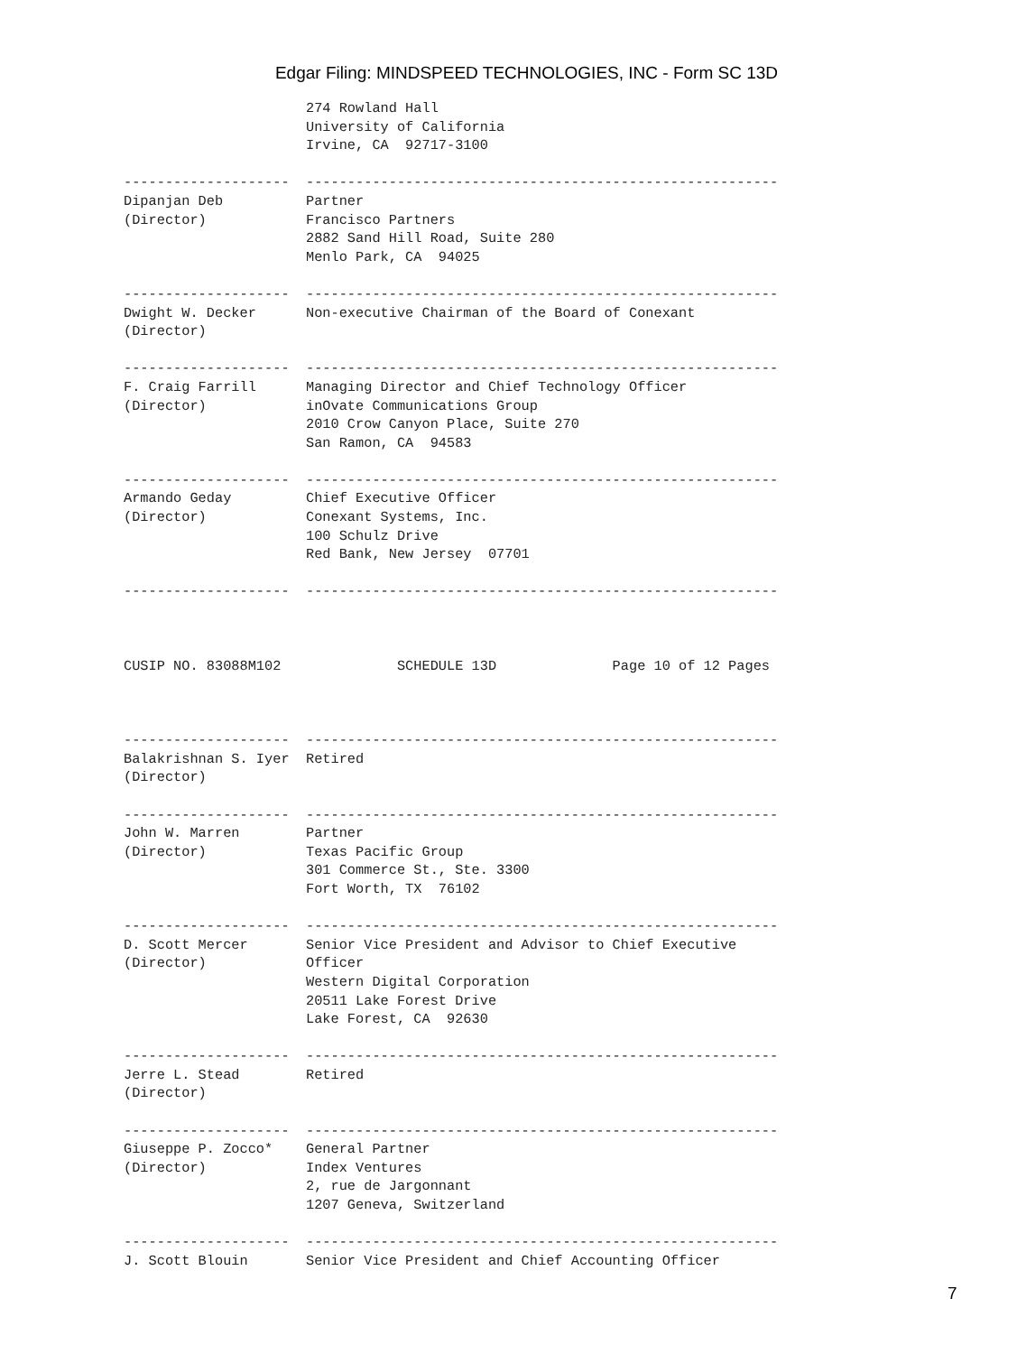Edgar Filing: MINDSPEED TECHNOLOGIES, INC - Form SC 13D
                      274 Rowland Hall
                      University of California
                      Irvine, CA  92717-3100

--------------------  ---------------------------------------------------------
Dipanjan Deb          Partner
(Director)            Francisco Partners
                      2882 Sand Hill Road, Suite 280
                      Menlo Park, CA  94025

--------------------  ---------------------------------------------------------
Dwight W. Decker      Non-executive Chairman of the Board of Conexant
(Director)

--------------------  ---------------------------------------------------------
F. Craig Farrill      Managing Director and Chief Technology Officer
(Director)            inOvate Communications Group
                      2010 Crow Canyon Place, Suite 270
                      San Ramon, CA  94583

--------------------  ---------------------------------------------------------
Armando Geday         Chief Executive Officer
(Director)            Conexant Systems, Inc.
                      100 Schulz Drive
                      Red Bank, New Jersey  07701

--------------------  ---------------------------------------------------------



CUSIP NO. 83088M102              SCHEDULE 13D              Page 10 of 12 Pages



--------------------  ---------------------------------------------------------
Balakrishnan S. Iyer  Retired
(Director)

--------------------  ---------------------------------------------------------
John W. Marren        Partner
(Director)            Texas Pacific Group
                      301 Commerce St., Ste. 3300
                      Fort Worth, TX  76102

--------------------  ---------------------------------------------------------
D. Scott Mercer       Senior Vice President and Advisor to Chief Executive
(Director)            Officer
                      Western Digital Corporation
                      20511 Lake Forest Drive
                      Lake Forest, CA  92630

--------------------  ---------------------------------------------------------
Jerre L. Stead        Retired
(Director)

--------------------  ---------------------------------------------------------
Giuseppe P. Zocco*    General Partner
(Director)            Index Ventures
                      2, rue de Jargonnant
                      1207 Geneva, Switzerland

--------------------  ---------------------------------------------------------
J. Scott Blouin       Senior Vice President and Chief Accounting Officer
7